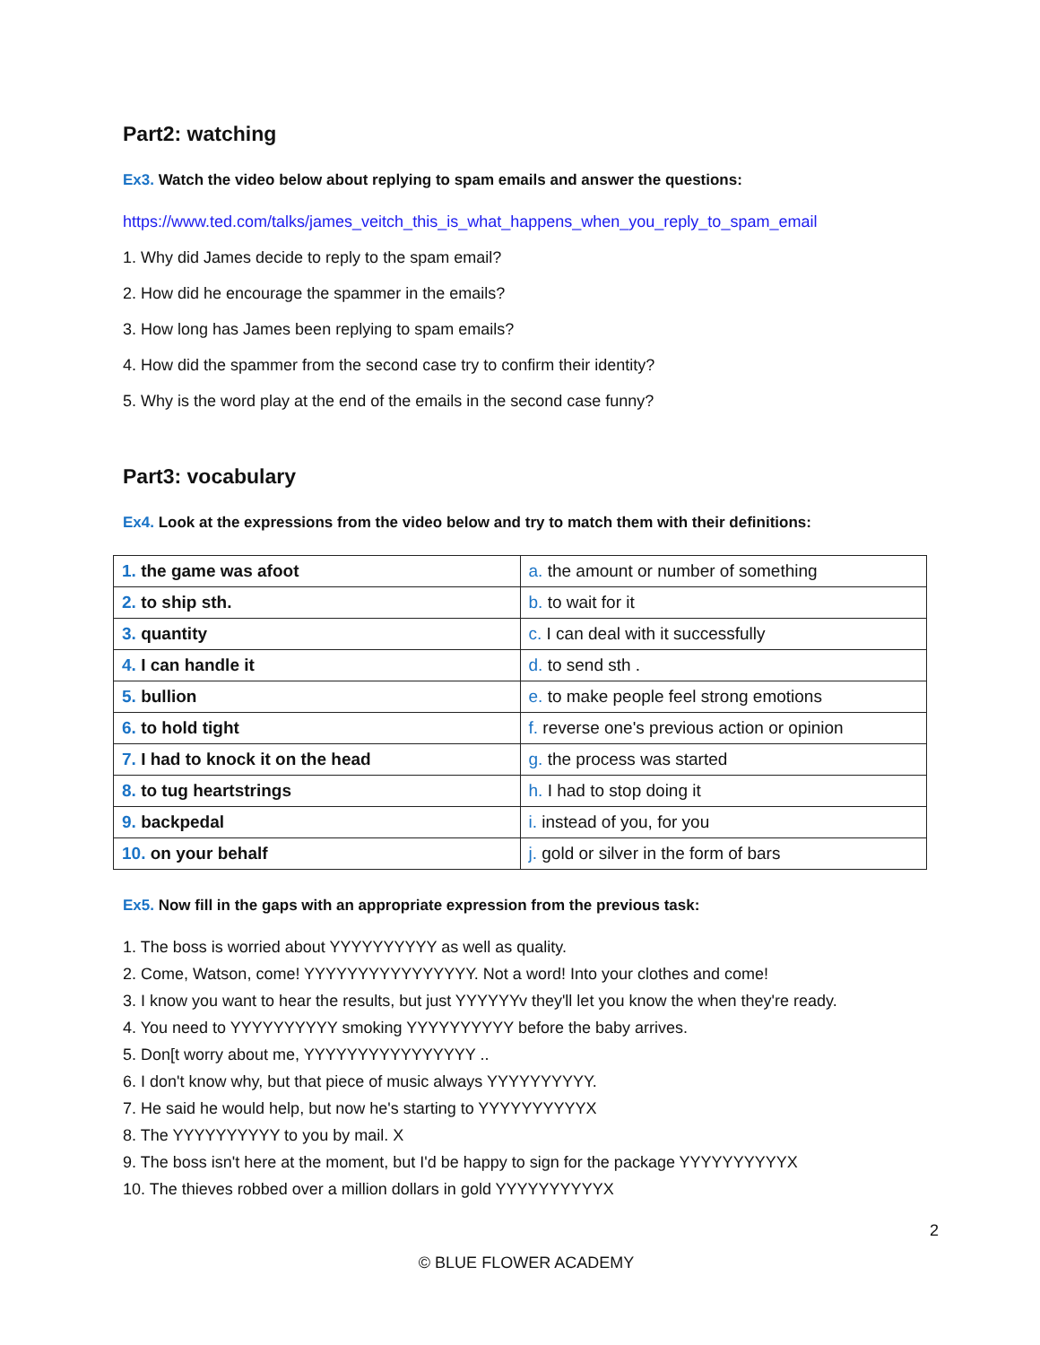Part2: watching
Ex3. Watch the video below about replying to spam emails and answer the questions:
https://www.ted.com/talks/james_veitch_this_is_what_happens_when_you_reply_to_spam_email
1. Why did James decide to reply to the spam email?
2. How did he encourage the spammer in the emails?
3. How long has James been replying to spam emails?
4. How did the spammer from the second case try to confirm their identity?
5. Why is the word play at the end of the emails in the second case funny?
Part3: vocabulary
Ex4. Look at the expressions from the video below and try to match them with their definitions:
| 1. the game was afoot | a. the amount or number of something |
| 2. to ship sth. | b. to wait for it |
| 3. quantity | c. I can deal with it successfully |
| 4. I can handle it | d. to send sth . |
| 5. bullion | e. to make people feel strong emotions |
| 6. to hold tight | f. reverse one's previous action or opinion |
| 7. I had to knock it on the head | g. the process was started |
| 8. to tug heartstrings | h. I had to stop doing it |
| 9. backpedal | i. instead of you, for you |
| 10. on your behalf | j. gold or silver in the form of bars |
Ex5. Now fill in the gaps with an appropriate expression from the previous task:
1. The boss is worried about YYYYYYYYYY as well as quality.
2. Come, Watson, come! YYYYYYYYYYYYYYYY. Not a word! Into your clothes and come!
3. I know you want to hear the results, but just YYYYYYv they'll let you know the when they're ready.
4. You need to YYYYYYYYYY smoking YYYYYYYYYY before the baby arrives.
5. Don[t worry about me, YYYYYYYYYYYYYYYY ..
6. I don't know why, but that piece of music always YYYYYYYYYY.
7. He said he would help, but now he's starting to YYYYYYYYYYX
8. The YYYYYYYYYY to you by mail. X
9. The boss isn't here at the moment, but I'd be happy to sign for the package YYYYYYYYYYX
10. The thieves robbed over a million dollars in gold YYYYYYYYYYX
2
© BLUE FLOWER ACADEMY